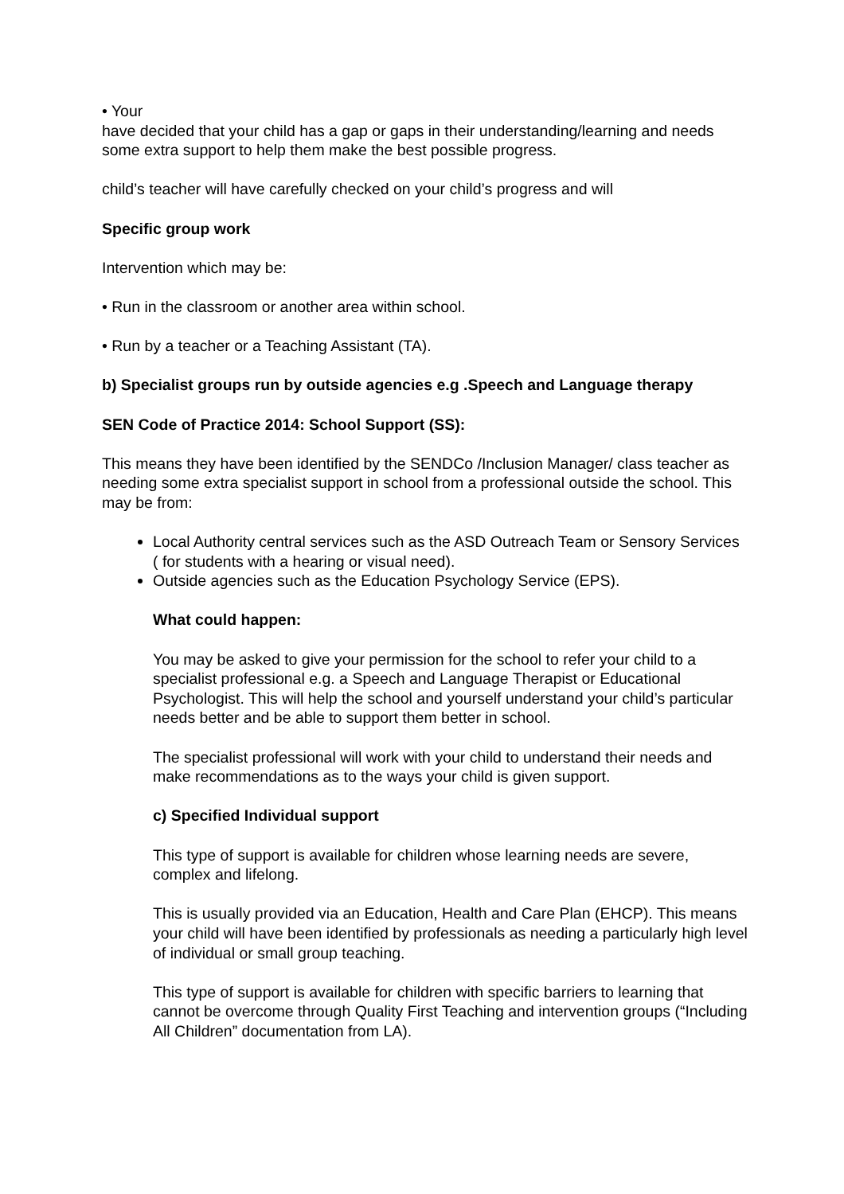• Your
have decided that your child has a gap or gaps in their understanding/learning and needs some extra support to help them make the best possible progress.
child’s teacher will have carefully checked on your child’s progress and will
Specific group work
Intervention which may be:
• Run in the classroom or another area within school.
• Run by a teacher or a Teaching Assistant (TA).
b) Specialist groups run by outside agencies e.g .Speech and Language therapy
SEN Code of Practice 2014: School Support (SS):
This means they have been identified by the SENDCo /Inclusion Manager/ class teacher as needing some extra specialist support in school from a professional outside the school. This may be from:
Local Authority central services such as the ASD Outreach Team or Sensory Services ( for students with a hearing or visual need).
Outside agencies such as the Education Psychology Service (EPS).
What could happen:
You may be asked to give your permission for the school to refer your child to a specialist professional e.g. a Speech and Language Therapist or Educational Psychologist. This will help the school and yourself understand your child’s particular needs better and be able to support them better in school.
The specialist professional will work with your child to understand their needs and make recommendations as to the ways your child is given support.
c) Specified Individual support
This type of support is available for children whose learning needs are severe, complex and lifelong.
This is usually provided via an Education, Health and Care Plan (EHCP). This means your child will have been identified by professionals as needing a particularly high level of individual or small group teaching.
This type of support is available for children with specific barriers to learning that cannot be overcome through Quality First Teaching and intervention groups (“Including All Children” documentation from LA).